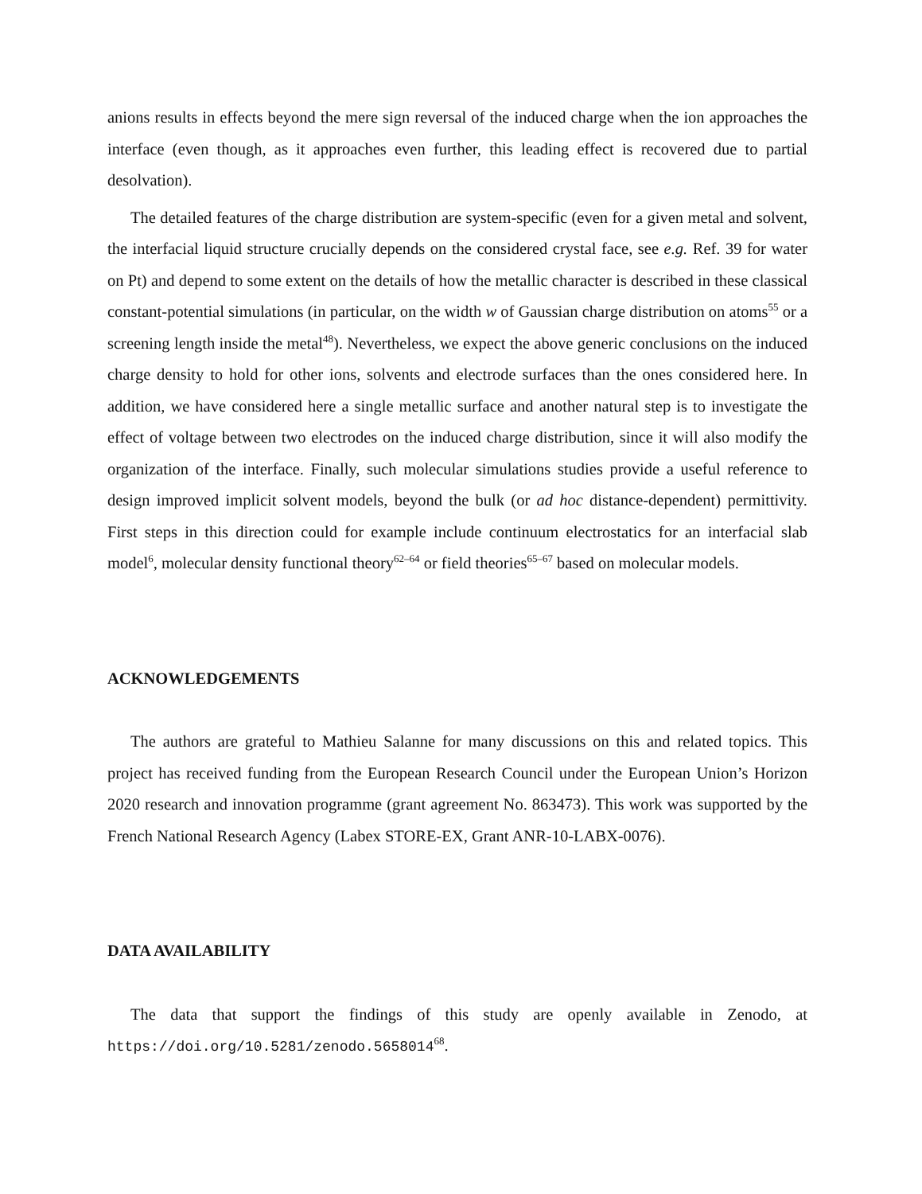anions results in effects beyond the mere sign reversal of the induced charge when the ion approaches the interface (even though, as it approaches even further, this leading effect is recovered due to partial desolvation).
The detailed features of the charge distribution are system-specific (even for a given metal and solvent, the interfacial liquid structure crucially depends on the considered crystal face, see e.g. Ref. 39 for water on Pt) and depend to some extent on the details of how the metallic character is described in these classical constant-potential simulations (in particular, on the width w of Gaussian charge distribution on atoms<sup>55</sup> or a screening length inside the metal<sup>48</sup>). Nevertheless, we expect the above generic conclusions on the induced charge density to hold for other ions, solvents and electrode surfaces than the ones considered here. In addition, we have considered here a single metallic surface and another natural step is to investigate the effect of voltage between two electrodes on the induced charge distribution, since it will also modify the organization of the interface. Finally, such molecular simulations studies provide a useful reference to design improved implicit solvent models, beyond the bulk (or ad hoc distance-dependent) permittivity. First steps in this direction could for example include continuum electrostatics for an interfacial slab model<sup>6</sup>, molecular density functional theory<sup>62–64</sup> or field theories<sup>65–67</sup> based on molecular models.
ACKNOWLEDGEMENTS
The authors are grateful to Mathieu Salanne for many discussions on this and related topics. This project has received funding from the European Research Council under the European Union’s Horizon 2020 research and innovation programme (grant agreement No. 863473). This work was supported by the French National Research Agency (Labex STORE-EX, Grant ANR-10-LABX-0076).
DATA AVAILABILITY
The data that support the findings of this study are openly available in Zenodo, at https://doi.org/10.5281/zenodo.5658014<sup>68</sup>.